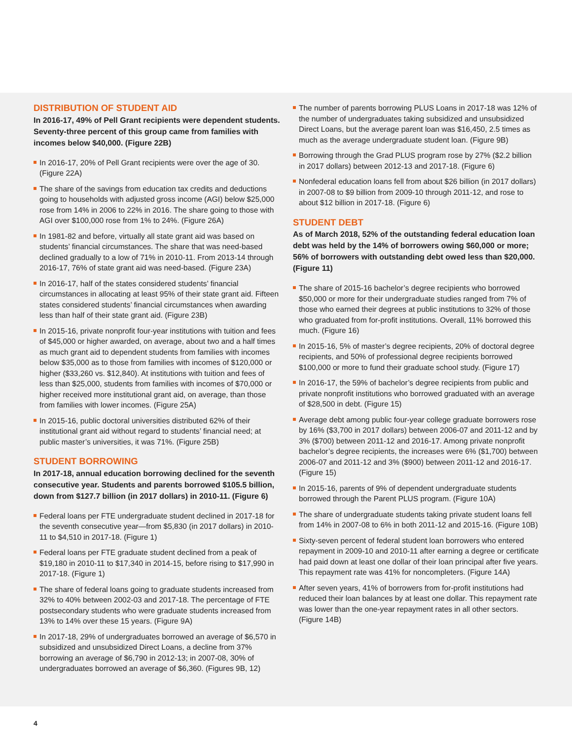DISTRIBUTION OF STUDENT AID
In 2016-17, 49% of Pell Grant recipients were dependent students. Seventy-three percent of this group came from families with incomes below $40,000. (Figure 22B)
In 2016-17, 20% of Pell Grant recipients were over the age of 30. (Figure 22A)
The share of the savings from education tax credits and deductions going to households with adjusted gross income (AGI) below $25,000 rose from 14% in 2006 to 22% in 2016. The share going to those with AGI over $100,000 rose from 1% to 24%. (Figure 26A)
In 1981-82 and before, virtually all state grant aid was based on students’ financial circumstances. The share that was need-based declined gradually to a low of 71% in 2010-11. From 2013-14 through 2016-17, 76% of state grant aid was need-based. (Figure 23A)
In 2016-17, half of the states considered students’ financial circumstances in allocating at least 95% of their state grant aid. Fifteen states considered students’ financial circumstances when awarding less than half of their state grant aid. (Figure 23B)
In 2015-16, private nonprofit four-year institutions with tuition and fees of $45,000 or higher awarded, on average, about two and a half times as much grant aid to dependent students from families with incomes below $35,000 as to those from families with incomes of $120,000 or higher ($33,260 vs. $12,840). At institutions with tuition and fees of less than $25,000, students from families with incomes of $70,000 or higher received more institutional grant aid, on average, than those from families with lower incomes. (Figure 25A)
In 2015-16, public doctoral universities distributed 62% of their institutional grant aid without regard to students’ financial need; at public master’s universities, it was 71%. (Figure 25B)
STUDENT BORROWING
In 2017-18, annual education borrowing declined for the seventh consecutive year. Students and parents borrowed $105.5 billion, down from $127.7 billion (in 2017 dollars) in 2010-11. (Figure 6)
Federal loans per FTE undergraduate student declined in 2017-18 for the seventh consecutive year—from $5,830 (in 2017 dollars) in 2010-11 to $4,510 in 2017-18. (Figure 1)
Federal loans per FTE graduate student declined from a peak of $19,180 in 2010-11 to $17,340 in 2014-15, before rising to $17,990 in 2017-18. (Figure 1)
The share of federal loans going to graduate students increased from 32% to 40% between 2002-03 and 2017-18. The percentage of FTE postsecondary students who were graduate students increased from 13% to 14% over these 15 years. (Figure 9A)
In 2017-18, 29% of undergraduates borrowed an average of $6,570 in subsidized and unsubsidized Direct Loans, a decline from 37% borrowing an average of $6,790 in 2012-13; in 2007-08, 30% of undergraduates borrowed an average of $6,360. (Figures 9B, 12)
The number of parents borrowing PLUS Loans in 2017-18 was 12% of the number of undergraduates taking subsidized and unsubsidized Direct Loans, but the average parent loan was $16,450, 2.5 times as much as the average undergraduate student loan. (Figure 9B)
Borrowing through the Grad PLUS program rose by 27% ($2.2 billion in 2017 dollars) between 2012-13 and 2017-18. (Figure 6)
Nonfederal education loans fell from about $26 billion (in 2017 dollars) in 2007-08 to $9 billion from 2009-10 through 2011-12, and rose to about $12 billion in 2017-18. (Figure 6)
STUDENT DEBT
As of March 2018, 52% of the outstanding federal education loan debt was held by the 14% of borrowers owing $60,000 or more; 56% of borrowers with outstanding debt owed less than $20,000. (Figure 11)
The share of 2015-16 bachelor’s degree recipients who borrowed $50,000 or more for their undergraduate studies ranged from 7% of those who earned their degrees at public institutions to 32% of those who graduated from for-profit institutions. Overall, 11% borrowed this much. (Figure 16)
In 2015-16, 5% of master’s degree recipients, 20% of doctoral degree recipients, and 50% of professional degree recipients borrowed $100,000 or more to fund their graduate school study. (Figure 17)
In 2016-17, the 59% of bachelor’s degree recipients from public and private nonprofit institutions who borrowed graduated with an average of $28,500 in debt. (Figure 15)
Average debt among public four-year college graduate borrowers rose by 16% ($3,700 in 2017 dollars) between 2006-07 and 2011-12 and by 3% ($700) between 2011-12 and 2016-17. Among private nonprofit bachelor’s degree recipients, the increases were 6% ($1,700) between 2006-07 and 2011-12 and 3% ($900) between 2011-12 and 2016-17. (Figure 15)
In 2015-16, parents of 9% of dependent undergraduate students borrowed through the Parent PLUS program. (Figure 10A)
The share of undergraduate students taking private student loans fell from 14% in 2007-08 to 6% in both 2011-12 and 2015-16. (Figure 10B)
Sixty-seven percent of federal student loan borrowers who entered repayment in 2009-10 and 2010-11 after earning a degree or certificate had paid down at least one dollar of their loan principal after five years. This repayment rate was 41% for noncompleters. (Figure 14A)
After seven years, 41% of borrowers from for-profit institutions had reduced their loan balances by at least one dollar. This repayment rate was lower than the one-year repayment rates in all other sectors. (Figure 14B)
4